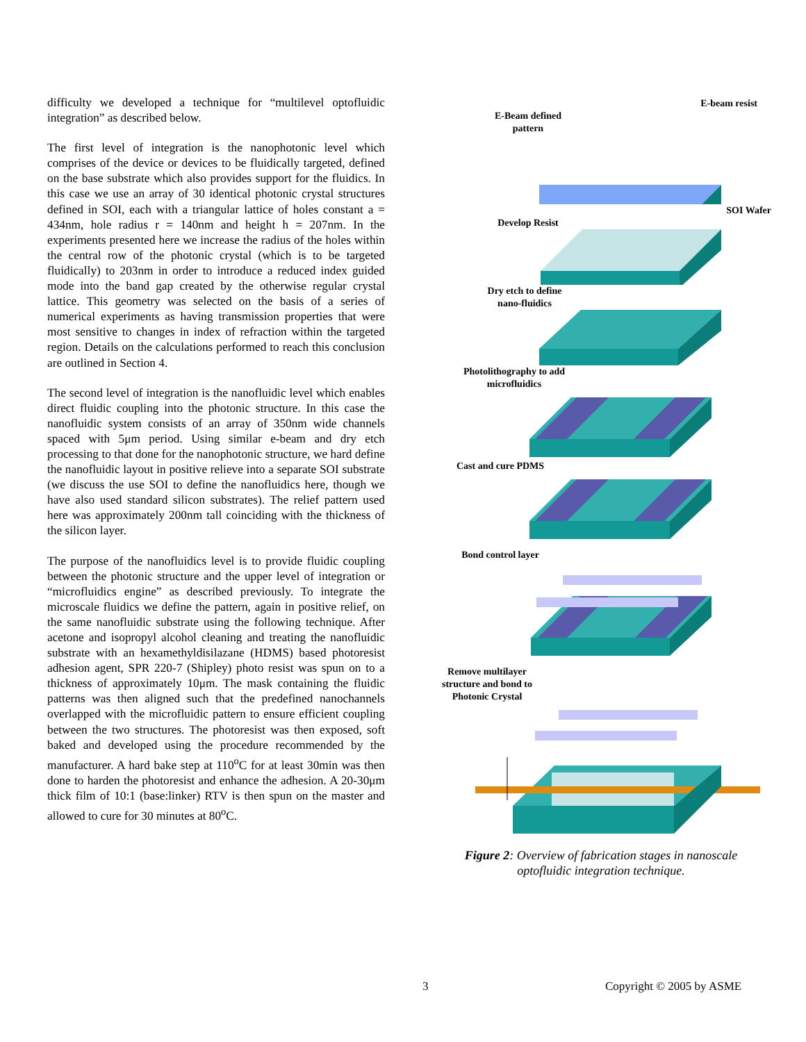difficulty we developed a technique for “multilevel optofluidic integration” as described below.
The first level of integration is the nanophotonic level which comprises of the device or devices to be fluidically targeted, defined on the base substrate which also provides support for the fluidics. In this case we use an array of 30 identical photonic crystal structures defined in SOI, each with a triangular lattice of holes constant a = 434nm, hole radius r = 140nm and height h = 207nm. In the experiments presented here we increase the radius of the holes within the central row of the photonic crystal (which is to be targeted fluidically) to 203nm in order to introduce a reduced index guided mode into the band gap created by the otherwise regular crystal lattice. This geometry was selected on the basis of a series of numerical experiments as having transmission properties that were most sensitive to changes in index of refraction within the targeted region. Details on the calculations performed to reach this conclusion are outlined in Section 4.
The second level of integration is the nanofluidic level which enables direct fluidic coupling into the photonic structure. In this case the nanofluidic system consists of an array of 350nm wide channels spaced with 5μm period. Using similar e-beam and dry etch processing to that done for the nanophotonic structure, we hard define the nanofluidic layout in positive relieve into a separate SOI substrate (we discuss the use SOI to define the nanofluidics here, though we have also used standard silicon substrates). The relief pattern used here was approximately 200nm tall coinciding with the thickness of the silicon layer.
The purpose of the nanofluidics level is to provide fluidic coupling between the photonic structure and the upper level of integration or “microfluidics engine” as described previously. To integrate the microscale fluidics we define the pattern, again in positive relief, on the same nanofluidic substrate using the following technique. After acetone and isopropyl alcohol cleaning and treating the nanofluidic substrate with an hexamethyldisilazane (HDMS) based photoresist adhesion agent, SPR 220-7 (Shipley) photo resist was spun on to a thickness of approximately 10μm. The mask containing the fluidic patterns was then aligned such that the predefined nanochannels overlapped with the microfluidic pattern to ensure efficient coupling between the two structures. The photoresist was then exposed, soft baked and developed using the procedure recommended by the manufacturer. A hard bake step at 110<sup>o</sup>C for at least 30min was then done to harden the photoresist and enhance the adhesion. A 20-30μm thick film of 10:1 (base:linker) RTV is then spun on the master and allowed to cure for 30 minutes at 80<sup>o</sup>C.
E-beam resist
E-Beam defined
pattern
SOI Wafer
Develop Resist
Dry etch to define
nano-fluidics
Photolithography to add
microfluidics
Cast and cure PDMS
Bond control layer
Remove multilayer
structure and bond to
Photonic Crystal
Figure 2: Overview of fabrication stages in nanoscale
optofluidic integration technique.
3 Copyright © 2005 by ASME